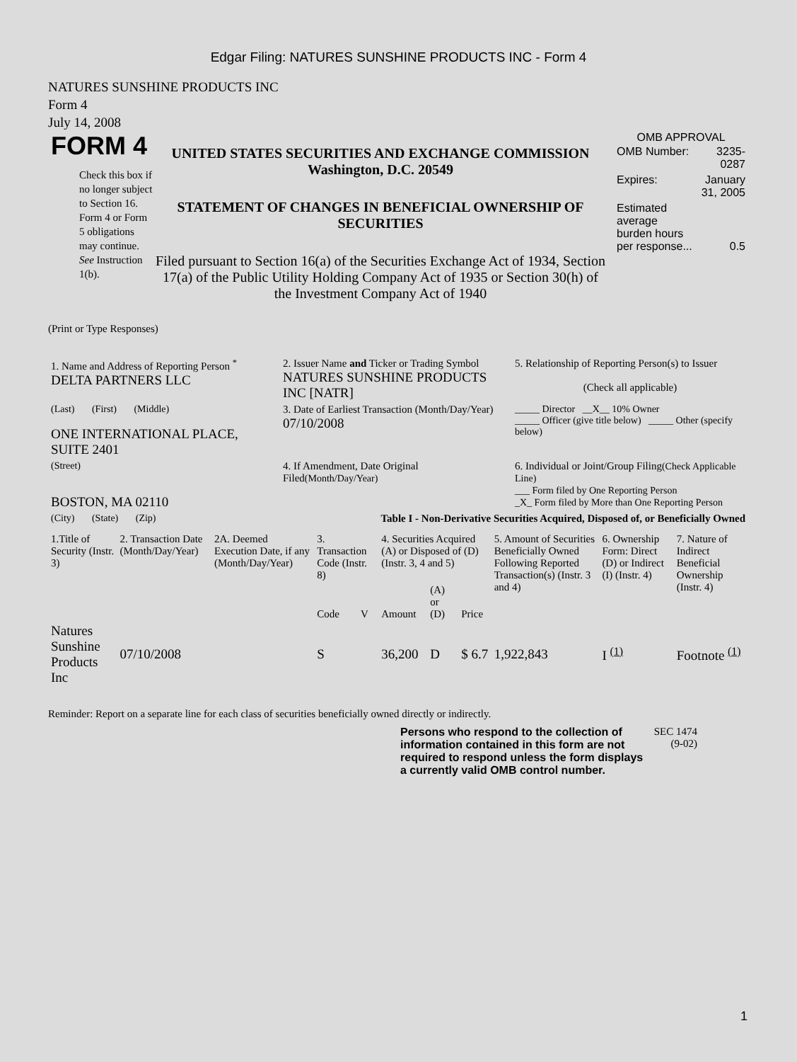Edgar Filing: NATURES SUNSHINE PRODUCTS INC - Form 4
NATURES SUNSHINE PRODUCTS INC
Form 4
July 14, 2008
FORM 4
Check this box if no longer subject to Section 16. Form 4 or Form 5 obligations may continue. See Instruction 1(b).
UNITED STATES SECURITIES AND EXCHANGE COMMISSION
Washington, D.C. 20549
STATEMENT OF CHANGES IN BENEFICIAL OWNERSHIP OF SECURITIES
Filed pursuant to Section 16(a) of the Securities Exchange Act of 1934, Section 17(a) of the Public Utility Holding Company Act of 1935 or Section 30(h) of the Investment Company Act of 1940
OMB APPROVAL
| OMB Number: | 3235-0287 |
| Expires: | January 31, 2005 |
| Estimated average burden hours per response... | 0.5 |
(Print or Type Responses)
| 1. Name and Address of Reporting Person <sup>*</sup> DELTA PARTNERS LLC | 2. Issuer Name and Ticker or Trading Symbol NATURES SUNSHINE PRODUCTS INC [NATR] | 5. Relationship of Reporting Person(s) to Issuer (Check all applicable) |
| (Last) (First) (Middle) ONE INTERNATIONAL PLACE, SUITE 2401 | 3. Date of Earliest Transaction (Month/Day/Year) 07/10/2008 | _____ Director __X__ 10% Owner _____ Officer (give title below) _____ Other (specify below) |
| (Street) BOSTON, MA 02110 | 4. If Amendment, Date Original Filed (Month/Day/Year) | 6. Individual or Joint/Group Filing (Check Applicable Line) ___ Form filed by One Reporting Person _X_ Form filed by More than One Reporting Person |
| (City) (State) (Zip) | Table I - Non-Derivative Securities Acquired, Disposed of, or Beneficially Owned | |
| 1.Title of Security (Instr. 3) | 2. Transaction Date (Month/Day/Year) | 2A. Deemed Execution Date, if any (Month/Day/Year) | 3. Transaction Code (Instr. 8) | | 4. Securities Acquired (A) or Disposed of (D) (Instr. 3, 4 and 5) | | | 5. Amount of Securities Beneficially Owned Following Reported Transaction(s) (Instr. 3 and 4) | 6. Ownership Form: Direct (D) or Indirect (I) (Instr. 4) | 7. Nature of Indirect Beneficial Ownership (Instr. 4) |
| --- | --- | --- | --- | --- | --- | --- | --- | --- | --- | --- |
| | | | Code | V | Amount | (A) or (D) | Price | | | |
| Natures Sunshine Products Inc | 07/10/2008 | | S | | 36,200 | D | $ 6.7 | 1,922,843 | I <sup>(1)</sup> | Footnote <sup>(1)</sup> |
Reminder: Report on a separate line for each class of securities beneficially owned directly or indirectly.
Persons who respond to the collection of information contained in this form are not required to respond unless the form displays a currently valid OMB control number.
SEC 1474 (9-02)
1